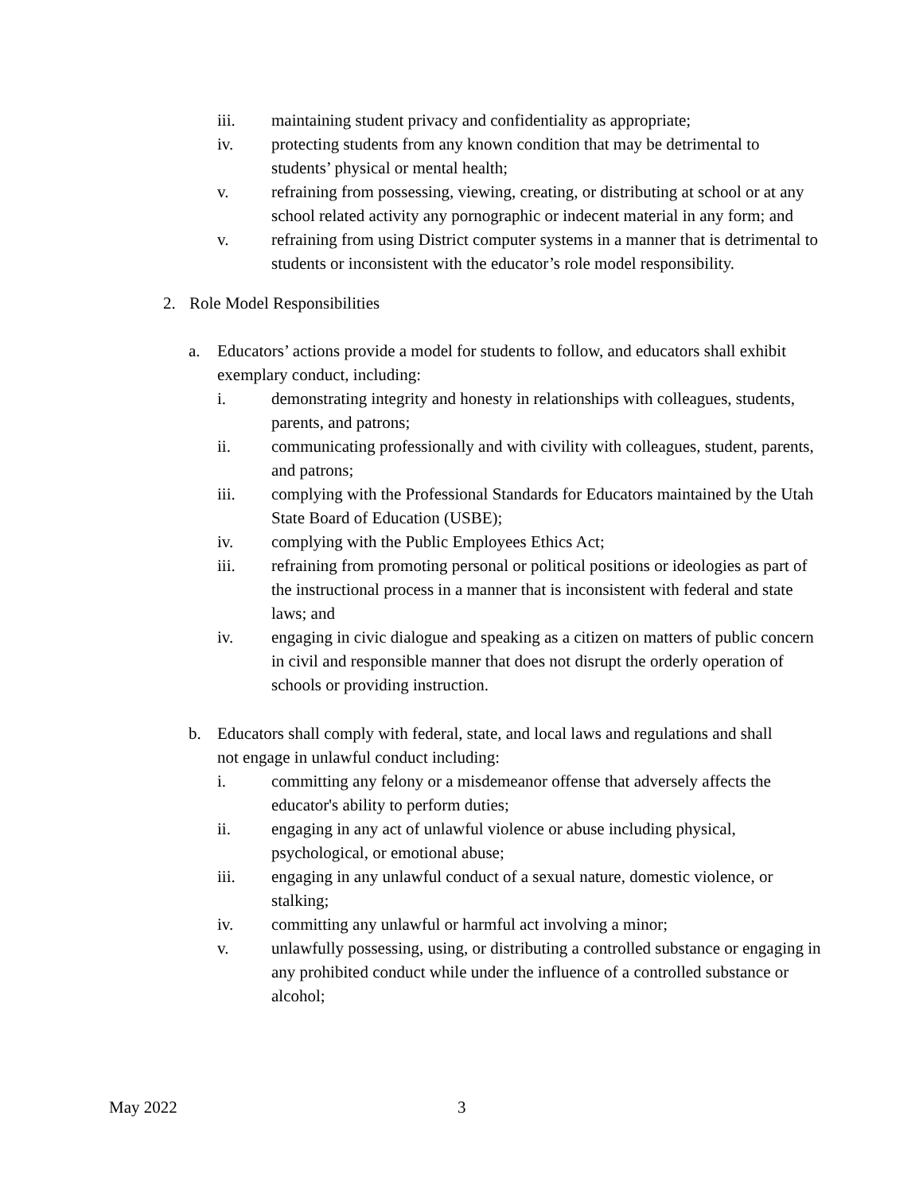iii. maintaining student privacy and confidentiality as appropriate;
iv. protecting students from any known condition that may be detrimental to students’ physical or mental health;
v. refraining from possessing, viewing, creating, or distributing at school or at any school related activity any pornographic or indecent material in any form; and
v. refraining from using District computer systems in a manner that is detrimental to students or inconsistent with the educator’s role model responsibility.
2. Role Model Responsibilities
a. Educators’ actions provide a model for students to follow, and educators shall exhibit exemplary conduct, including:
i. demonstrating integrity and honesty in relationships with colleagues, students, parents, and patrons;
ii. communicating professionally and with civility with colleagues, student, parents, and patrons;
iii. complying with the Professional Standards for Educators maintained by the Utah State Board of Education (USBE);
iv. complying with the Public Employees Ethics Act;
iii. refraining from promoting personal or political positions or ideologies as part of the instructional process in a manner that is inconsistent with federal and state laws; and
iv. engaging in civic dialogue and speaking as a citizen on matters of public concern in civil and responsible manner that does not disrupt the orderly operation of schools or providing instruction.
b. Educators shall comply with federal, state, and local laws and regulations and shall not engage in unlawful conduct including:
i. committing any felony or a misdemeanor offense that adversely affects the educator's ability to perform duties;
ii. engaging in any act of unlawful violence or abuse including physical, psychological, or emotional abuse;
iii. engaging in any unlawful conduct of a sexual nature, domestic violence, or stalking;
iv. committing any unlawful or harmful act involving a minor;
v. unlawfully possessing, using, or distributing a controlled substance or engaging in any prohibited conduct while under the influence of a controlled substance or alcohol;
May 2022 3